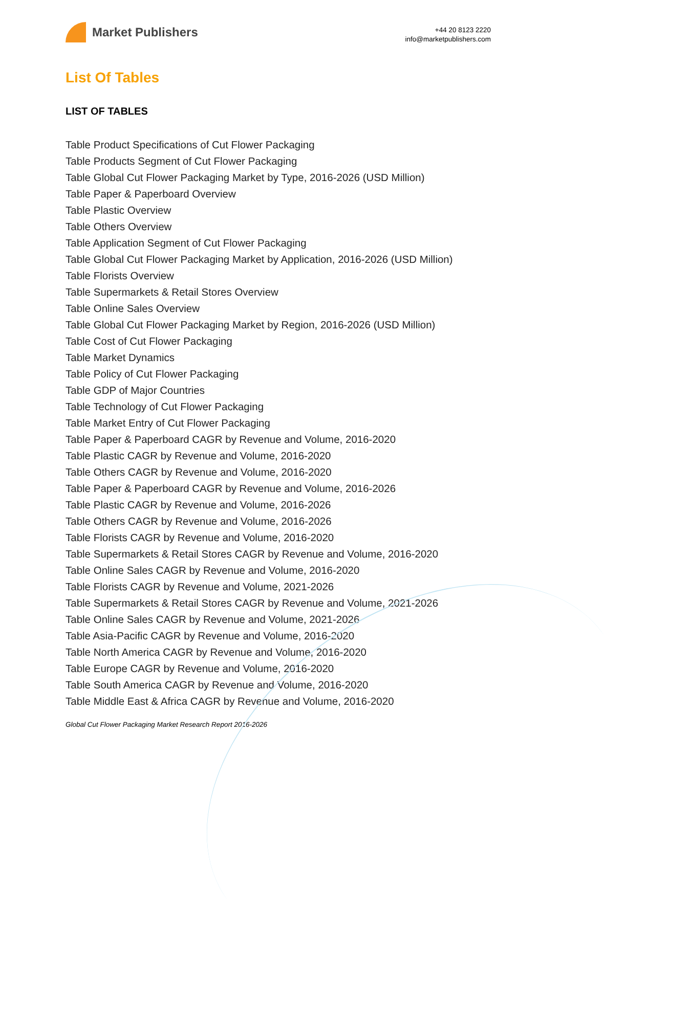Market Publishers
+44 20 8123 2220
info@marketpublishers.com
List Of Tables
LIST OF TABLES
Table Product Specifications of Cut Flower Packaging
Table Products Segment of Cut Flower Packaging
Table Global Cut Flower Packaging Market by Type, 2016-2026 (USD Million)
Table Paper & Paperboard Overview
Table Plastic Overview
Table Others Overview
Table Application Segment of Cut Flower Packaging
Table Global Cut Flower Packaging Market by Application, 2016-2026 (USD Million)
Table Florists Overview
Table Supermarkets & Retail Stores Overview
Table Online Sales Overview
Table Global Cut Flower Packaging Market by Region, 2016-2026 (USD Million)
Table Cost of Cut Flower Packaging
Table Market Dynamics
Table Policy of Cut Flower Packaging
Table GDP of Major Countries
Table Technology of Cut Flower Packaging
Table Market Entry of Cut Flower Packaging
Table Paper & Paperboard CAGR by Revenue and Volume, 2016-2020
Table Plastic CAGR by Revenue and Volume, 2016-2020
Table Others CAGR by Revenue and Volume, 2016-2020
Table Paper & Paperboard CAGR by Revenue and Volume, 2016-2026
Table Plastic CAGR by Revenue and Volume, 2016-2026
Table Others CAGR by Revenue and Volume, 2016-2026
Table Florists CAGR by Revenue and Volume, 2016-2020
Table Supermarkets & Retail Stores CAGR by Revenue and Volume, 2016-2020
Table Online Sales CAGR by Revenue and Volume, 2016-2020
Table Florists CAGR by Revenue and Volume, 2021-2026
Table Supermarkets & Retail Stores CAGR by Revenue and Volume, 2021-2026
Table Online Sales CAGR by Revenue and Volume, 2021-2026
Table Asia-Pacific CAGR by Revenue and Volume, 2016-2020
Table North America CAGR by Revenue and Volume, 2016-2020
Table Europe CAGR by Revenue and Volume, 2016-2020
Table South America CAGR by Revenue and Volume, 2016-2020
Table Middle East & Africa CAGR by Revenue and Volume, 2016-2020
Global Cut Flower Packaging Market Research Report 2016-2026